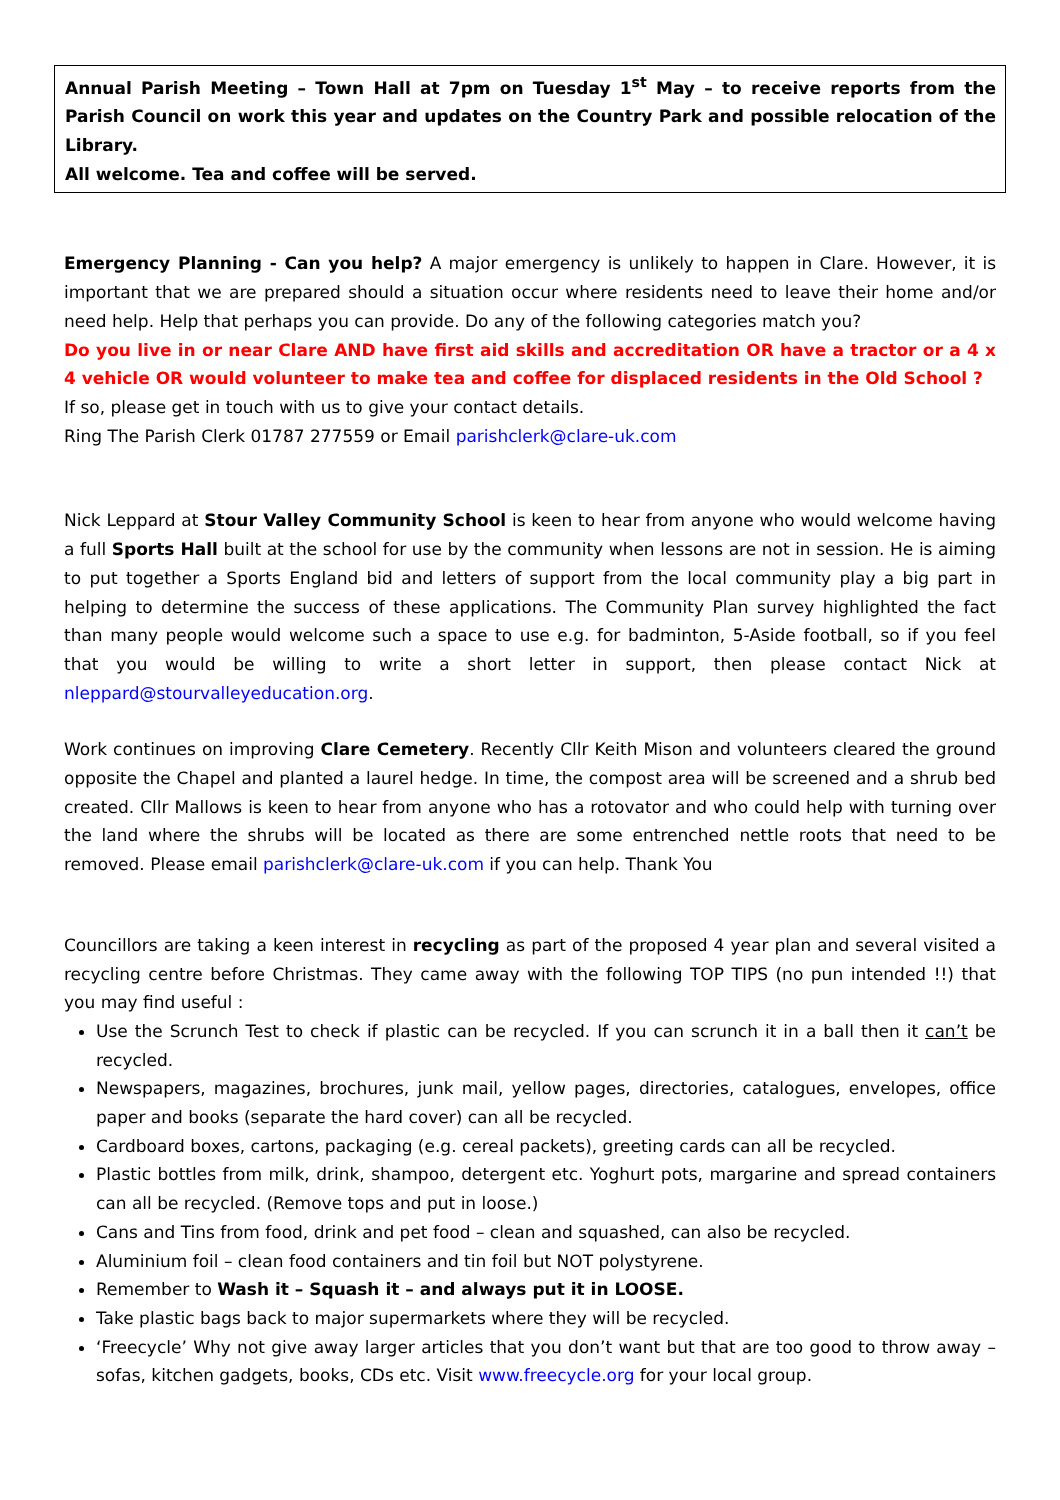Annual Parish Meeting – Town Hall at 7pm on Tuesday 1<sup>st</sup> May – to receive reports from the Parish Council on work this year and updates on the Country Park and possible relocation of the Library.
All welcome. Tea and coffee will be served.
Emergency Planning - Can you help? A major emergency is unlikely to happen in Clare. However, it is important that we are prepared should a situation occur where residents need to leave their home and/or need help. Help that perhaps you can provide. Do any of the following categories match you?
Do you live in or near Clare AND have first aid skills and accreditation OR have a tractor or a 4 x 4 vehicle OR would volunteer to make tea and coffee for displaced residents in the Old School ?
If so, please get in touch with us to give your contact details.
Ring The Parish Clerk 01787 277559 or Email parishclerk@clare-uk.com
Nick Leppard at Stour Valley Community School is keen to hear from anyone who would welcome having a full Sports Hall built at the school for use by the community when lessons are not in session. He is aiming to put together a Sports England bid and letters of support from the local community play a big part in helping to determine the success of these applications. The Community Plan survey highlighted the fact than many people would welcome such a space to use e.g. for badminton, 5-Aside football, so if you feel that you would be willing to write a short letter in support, then please contact Nick at nleppard@stourvalleyeducation.org.
Work continues on improving Clare Cemetery. Recently Cllr Keith Mison and volunteers cleared the ground opposite the Chapel and planted a laurel hedge. In time, the compost area will be screened and a shrub bed created. Cllr Mallows is keen to hear from anyone who has a rotovator and who could help with turning over the land where the shrubs will be located as there are some entrenched nettle roots that need to be removed. Please email parishclerk@clare-uk.com if you can help. Thank You
Councillors are taking a keen interest in recycling as part of the proposed 4 year plan and several visited a recycling centre before Christmas. They came away with the following TOP TIPS (no pun intended !!) that you may find useful :
Use the Scrunch Test to check if plastic can be recycled. If you can scrunch it in a ball then it can’t be recycled.
Newspapers, magazines, brochures, junk mail, yellow pages, directories, catalogues, envelopes, office paper and books (separate the hard cover) can all be recycled.
Cardboard boxes, cartons, packaging (e.g. cereal packets), greeting cards can all be recycled.
Plastic bottles from milk, drink, shampoo, detergent etc. Yoghurt pots, margarine and spread containers can all be recycled. (Remove tops and put in loose.)
Cans and Tins from food, drink and pet food – clean and squashed, can also be recycled.
Aluminium foil – clean food containers and tin foil but NOT polystyrene.
Remember to Wash it – Squash it – and always put it in LOOSE.
Take plastic bags back to major supermarkets where they will be recycled.
‘Freecycle’ Why not give away larger articles that you don’t want but that are too good to throw away – sofas, kitchen gadgets, books, CDs etc. Visit www.freecycle.org for your local group.